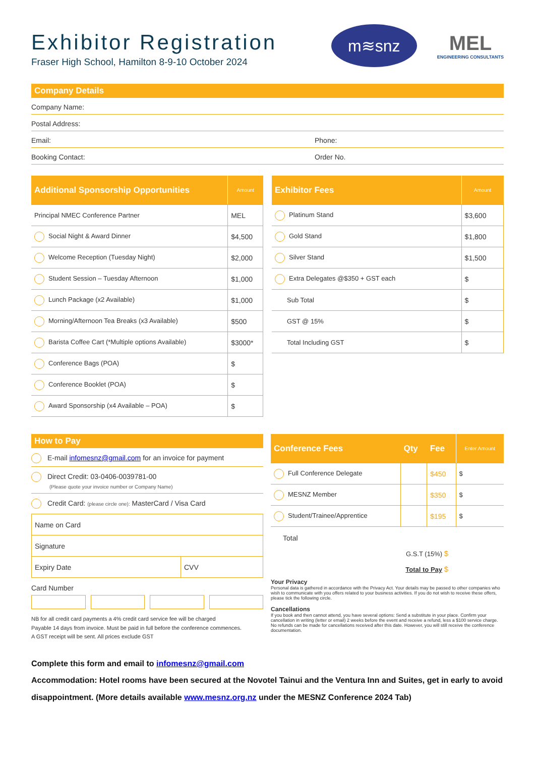Exhibitor Registration
Fraser High School, Hamilton 8-9-10 October 2024
m≋snz
MEL
ENGINEERING CONSULTANTS
Company Details
Company Name:
Postal Address:
Email: Phone:
Booking Contact: Order No.
| Additional Sponsorship Opportunities | Amount |
| --- | --- |
| Principal NMEC Conference Partner | MEL |
| Social Night & Award Dinner | $4,500 |
| Welcome Reception (Tuesday Night) | $2,000 |
| Student Session – Tuesday Afternoon | $1,000 |
| Lunch Package (x2 Available) | $1,000 |
| Morning/Afternoon Tea Breaks (x3 Available) | $500 |
| Barista Coffee Cart (*Multiple options Available) | $3000* |
| Conference Bags (POA) | $ |
| Conference Booklet (POA) | $ |
| Award Sponsorship (x4 Available – POA) | $ |
| Exhibitor Fees | Amount |
| --- | --- |
| Platinum Stand | $3,600 |
| Gold Stand | $1,800 |
| Silver Stand | $1,500 |
| Extra Delegates @$350 + GST each | $ |
| Sub Total | $ |
| GST @ 15% | $ |
| Total Including GST | $ |
How to Pay
E-mail infomesnz@gmail.com for an invoice for payment
Direct Credit: 03-0406-0039781-00
(Please quote your invoice number or Company Name)
Credit Card: (please circle one): MasterCard / Visa Card
| Name on Card | |
| Signature | |
| Expiry Date | CVV |
Card Number
NB for all credit card payments a 4% credit card service fee will be charged
Payable 14 days from invoice. Must be paid in full before the conference commences.
A GST receipt will be sent. All prices exclude GST
| Conference Fees | Qty | Fee | Enter Amount |
| --- | --- | --- | --- |
| Full Conference Delegate | | $450 | $ |
| MESNZ Member | | $350 | $ |
| Student/Trainee/Apprentice | | $195 | $ |
Total
G.S.T (15%) $
Total to Pay $
Your Privacy
Personal data is gathered in accordance with the Privacy Act. Your details may be passed to other companies who wish to communicate with you offers related to your business activities. If you do not wish to receive these offers, please tick the following circle.
Cancellations
If you book and then cannot attend, you have several options: Send a substitute in your place. Confirm your cancellation in writing (letter or email) 2 weeks before the event and receive a refund, less a $100 service charge. No refunds can be made for cancellations received after this date. However, you will still receive the conference documentation.
Complete this form and email to infomesnz@gmail.com
Accommodation: Hotel rooms have been secured at the Novotel Tainui and the Ventura Inn and Suites, get in early to avoid disappointment. (More details available www.mesnz.org.nz under the MESNZ Conference 2024 Tab)